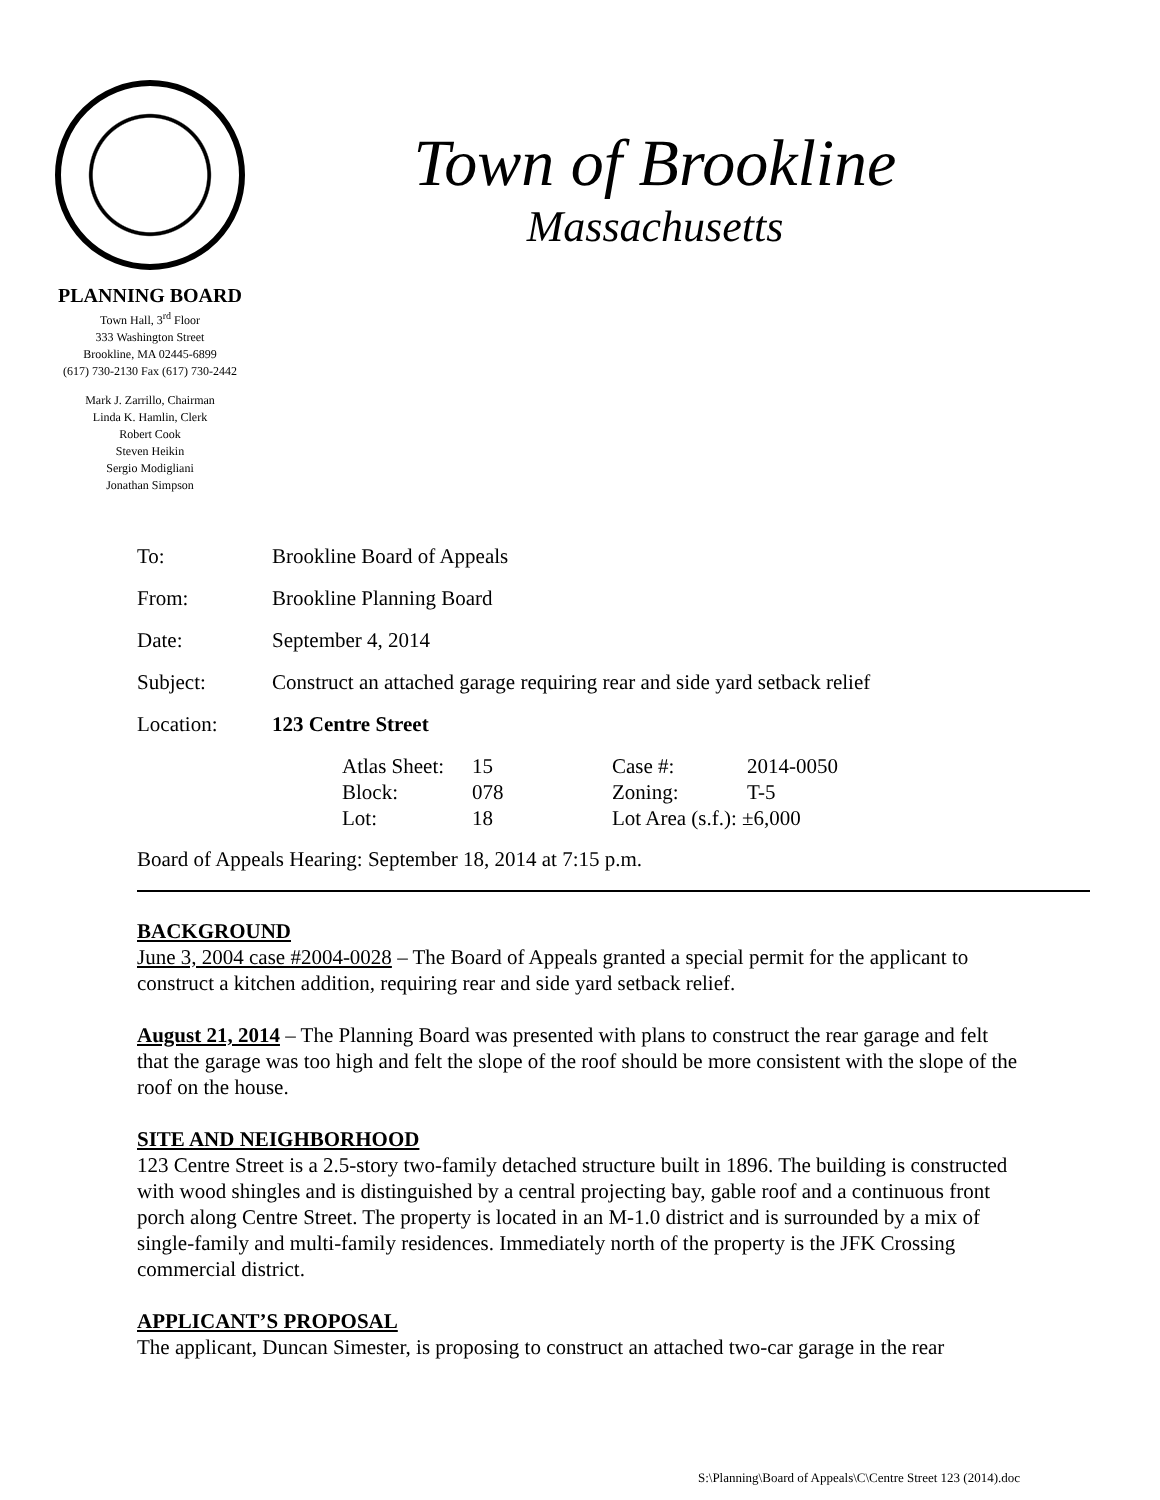PLANNING BOARD
Town Hall, 3<sup>rd</sup> Floor
333 Washington Street
Brookline, MA 02445-6899
(617) 730-2130 Fax (617) 730-2442
Mark J. Zarrillo, Chairman
Linda K. Hamlin, Clerk
Robert Cook
Steven Heikin
Sergio Modigliani
Jonathan Simpson
Town of Brookline
Massachusetts
| To: | Brookline Board of Appeals |
| From: | Brookline Planning Board |
| Date: | September 4, 2014 |
| Subject: | Construct an attached garage requiring rear and side yard setback relief |
| Location: | 123 Centre Street |
| | / Atlas Sheet: / 15 / Case #: / 2014-0050 / / Block: / 078 / Zoning: / T-5 / / Lot: / 18 / Lot Area (s.f.): ±6,000 / / |
Board of Appeals Hearing: September 18, 2014 at 7:15 p.m.
BACKGROUND
June 3, 2004 case #2004-0028 – The Board of Appeals granted a special permit for the applicant to construct a kitchen addition, requiring rear and side yard setback relief.
August 21, 2014 – The Planning Board was presented with plans to construct the rear garage and felt that the garage was too high and felt the slope of the roof should be more consistent with the slope of the roof on the house.
SITE AND NEIGHBORHOOD
123 Centre Street is a 2.5-story two-family detached structure built in 1896. The building is constructed with wood shingles and is distinguished by a central projecting bay, gable roof and a continuous front porch along Centre Street. The property is located in an M-1.0 district and is surrounded by a mix of single-family and multi-family residences. Immediately north of the property is the JFK Crossing commercial district.
APPLICANT’S PROPOSAL
The applicant, Duncan Simester, is proposing to construct an attached two-car garage in the rear
S:\Planning\Board of Appeals\C\Centre Street 123 (2014).doc